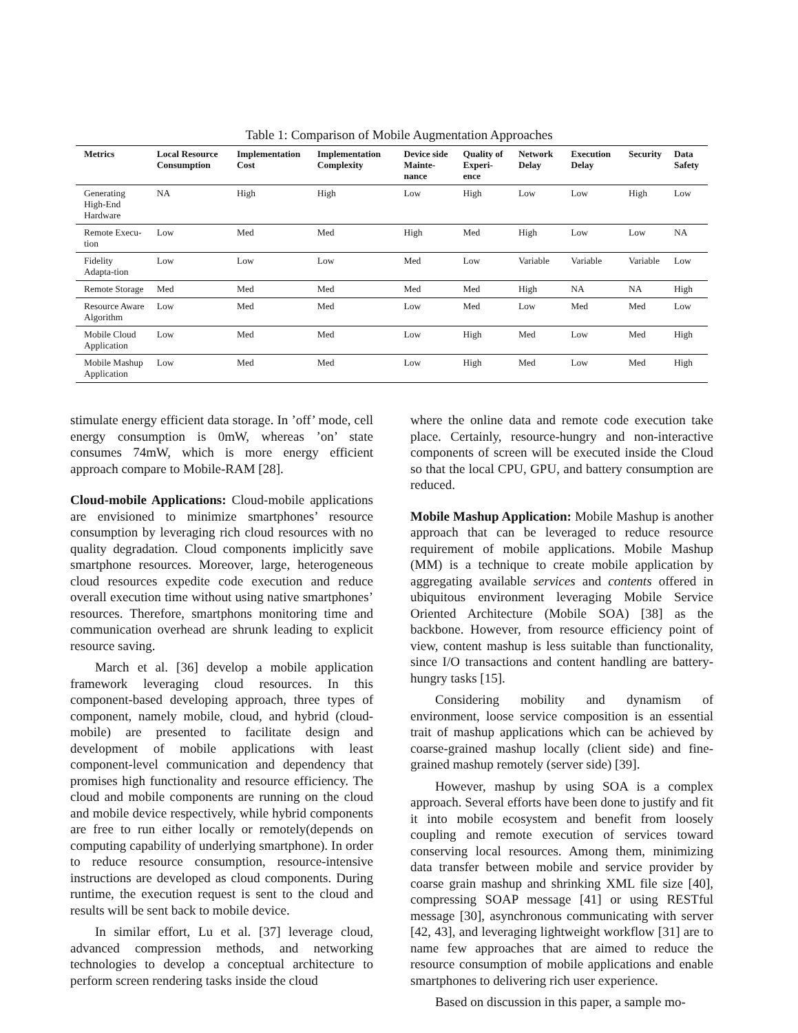Table 1: Comparison of Mobile Augmentation Approaches
| Metrics | Local Resource Consumption | Implementation Cost | Implementation Complexity | Device side Mainte-nance | Quality of Experi-ence | Network Delay | Execution Delay | Security | Data Safety |
| --- | --- | --- | --- | --- | --- | --- | --- | --- | --- |
| Generating High-End Hardware | NA | High | High | Low | High | Low | Low | High | Low |
| Remote Execu-tion | Low | Med | Med | High | Med | High | Low | Low | NA |
| Fidelity Adapta-tion | Low | Low | Low | Med | Low | Variable | Variable | Variable | Low |
| Remote Storage | Med | Med | Med | Med | Med | High | NA | NA | High |
| Resource Aware Algorithm | Low | Med | Med | Low | Med | Low | Med | Med | Low |
| Mobile Cloud Application | Low | Med | Med | Low | High | Med | Low | Med | High |
| Mobile Mashup Application | Low | Med | Med | Low | High | Med | Low | Med | High |
stimulate energy efficient data storage. In ’off’ mode, cell energy consumption is 0mW, whereas ’on’ state consumes 74mW, which is more energy efficient approach compare to Mobile-RAM [28].
Cloud-mobile Applications: Cloud-mobile applications are envisioned to minimize smartphones’ resource consumption by leveraging rich cloud resources with no quality degradation. Cloud components implicitly save smartphone resources. Moreover, large, heterogeneous cloud resources expedite code execution and reduce overall execution time without using native smartphones’ resources. Therefore, smartphons monitoring time and communication overhead are shrunk leading to explicit resource saving.
March et al. [36] develop a mobile application framework leveraging cloud resources. In this component-based developing approach, three types of component, namely mobile, cloud, and hybrid (cloud-mobile) are presented to facilitate design and development of mobile applications with least component-level communication and dependency that promises high functionality and resource efficiency. The cloud and mobile components are running on the cloud and mobile device respectively, while hybrid components are free to run either locally or remotely(depends on computing capability of underlying smartphone). In order to reduce resource consumption, resource-intensive instructions are developed as cloud components. During runtime, the execution request is sent to the cloud and results will be sent back to mobile device.
In similar effort, Lu et al. [37] leverage cloud, advanced compression methods, and networking technologies to develop a conceptual architecture to perform screen rendering tasks inside the cloud
where the online data and remote code execution take place. Certainly, resource-hungry and non-interactive components of screen will be executed inside the Cloud so that the local CPU, GPU, and battery consumption are reduced.
Mobile Mashup Application: Mobile Mashup is another approach that can be leveraged to reduce resource requirement of mobile applications. Mobile Mashup (MM) is a technique to create mobile application by aggregating available services and contents offered in ubiquitous environment leveraging Mobile Service Oriented Architecture (Mobile SOA) [38] as the backbone. However, from resource efficiency point of view, content mashup is less suitable than functionality, since I/O transactions and content handling are battery-hungry tasks [15].
Considering mobility and dynamism of environment, loose service composition is an essential trait of mashup applications which can be achieved by coarse-grained mashup locally (client side) and fine-grained mashup remotely (server side) [39].
However, mashup by using SOA is a complex approach. Several efforts have been done to justify and fit it into mobile ecosystem and benefit from loosely coupling and remote execution of services toward conserving local resources. Among them, minimizing data transfer between mobile and service provider by coarse grain mashup and shrinking XML file size [40], compressing SOAP message [41] or using RESTful message [30], asynchronous communicating with server [42, 43], and leveraging lightweight workflow [31] are to name few approaches that are aimed to reduce the resource consumption of mobile applications and enable smartphones to delivering rich user experience.
Based on discussion in this paper, a sample mo-